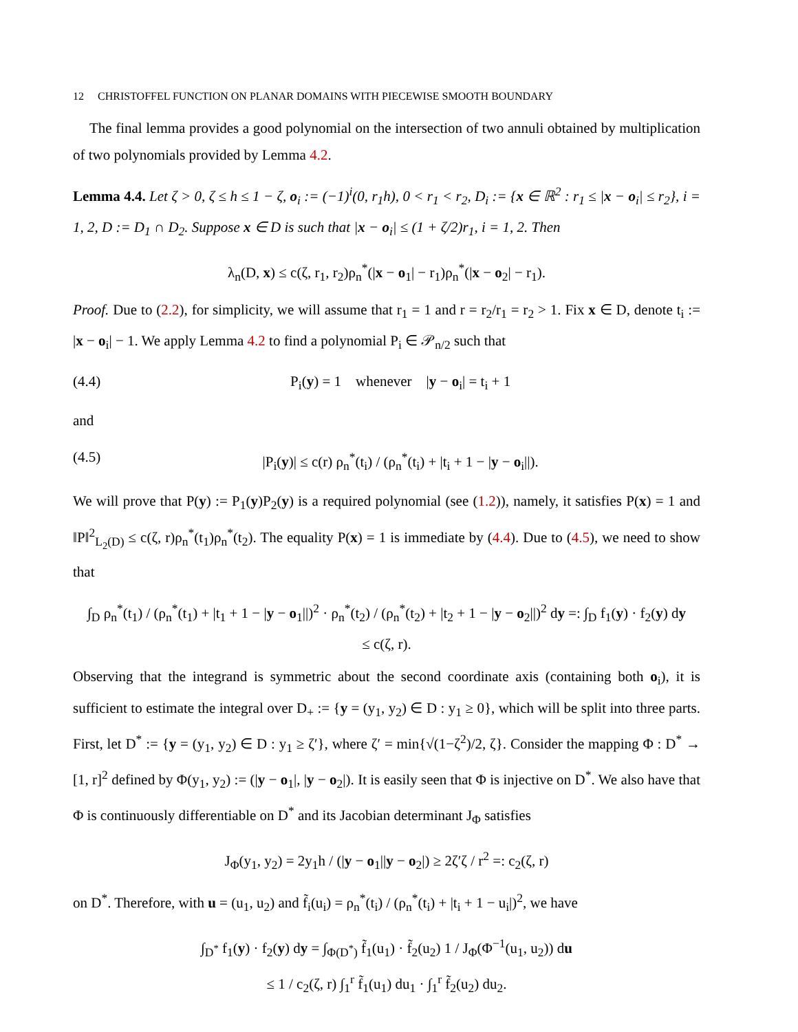12 CHRISTOFFEL FUNCTION ON PLANAR DOMAINS WITH PIECEWISE SMOOTH BOUNDARY
The final lemma provides a good polynomial on the intersection of two annuli obtained by multiplication of two polynomials provided by Lemma 4.2.
Lemma 4.4. Let ζ > 0, ζ ≤ h ≤ 1 − ζ, o<sub>i</sub> := (−1)<sup>i</sup>(0, r<sub>1</sub>h), 0 < r<sub>1</sub> < r<sub>2</sub>, D<sub>i</sub> := {x ∈ ℝ<sup>2</sup> : r<sub>1</sub> ≤ |x − o<sub>i</sub>| ≤ r<sub>2</sub>}, i = 1, 2, D := D<sub>1</sub> ∩ D<sub>2</sub>. Suppose x ∈ D is such that |x − o<sub>i</sub>| ≤ (1 + ζ/2)r<sub>1</sub>, i = 1, 2. Then
λ<sub>n</sub>(D, x) ≤ c(ζ, r<sub>1</sub>, r<sub>2</sub>)ρ<sub>n</sub><sup>*</sup>(|x − o<sub>1</sub>| − r<sub>1</sub>)ρ<sub>n</sub><sup>*</sup>(|x − o<sub>2</sub>| − r<sub>1</sub>).
Proof. Due to (2.2), for simplicity, we will assume that r<sub>1</sub> = 1 and r = r<sub>2</sub>/r<sub>1</sub> = r<sub>2</sub> > 1. Fix x ∈ D, denote t<sub>i</sub> := |x − o<sub>i</sub>| − 1. We apply Lemma 4.2 to find a polynomial P<sub>i</sub> ∈ 𝒫<sub>n/2</sub> such that
(4.4) P<sub>i</sub>(y) = 1 whenever |y − o<sub>i</sub>| = t<sub>i</sub> + 1
and
(4.5) |P<sub>i</sub>(y)| ≤ c(r) ρ<sub>n</sub><sup>*</sup>(t<sub>i</sub>) / (ρ<sub>n</sub><sup>*</sup>(t<sub>i</sub>) + |t<sub>i</sub> + 1 − |y − o<sub>i</sub>||).
We will prove that P(y) := P<sub>1</sub>(y)P<sub>2</sub>(y) is a required polynomial (see (1.2)), namely, it satisfies P(x) = 1 and ‖P‖<sup>2</sup><sub>L<sub>2</sub>(D)</sub> ≤ c(ζ, r)ρ<sub>n</sub><sup>*</sup>(t<sub>1</sub>)ρ<sub>n</sub><sup>*</sup>(t<sub>2</sub>). The equality P(x) = 1 is immediate by (4.4). Due to (4.5), we need to show that
∫<sub>D</sub> ρ<sub>n</sub><sup>*</sup>(t<sub>1</sub>) / (ρ<sub>n</sub><sup>*</sup>(t<sub>1</sub>) + |t<sub>1</sub> + 1 − |y − o<sub>1</sub>||)<sup>2</sup> · ρ<sub>n</sub><sup>*</sup>(t<sub>2</sub>) / (ρ<sub>n</sub><sup>*</sup>(t<sub>2</sub>) + |t<sub>2</sub> + 1 − |y − o<sub>2</sub>||)<sup>2</sup> dy =: ∫<sub>D</sub> f<sub>1</sub>(y) · f<sub>2</sub>(y) dy
≤ c(ζ, r).
Observing that the integrand is symmetric about the second coordinate axis (containing both o<sub>i</sub>), it is sufficient to estimate the integral over D<sub>+</sub> := {y = (y<sub>1</sub>, y<sub>2</sub>) ∈ D : y<sub>1</sub> ≥ 0}, which will be split into three parts. First, let D<sup>*</sup> := {y = (y<sub>1</sub>, y<sub>2</sub>) ∈ D : y<sub>1</sub> ≥ ζ′}, where ζ′ = min{√(1−ζ<sup>2</sup>)/2, ζ}. Consider the mapping Φ : D<sup>*</sup> → [1, r]<sup>2</sup> defined by Φ(y<sub>1</sub>, y<sub>2</sub>) := (|y − o<sub>1</sub>|, |y − o<sub>2</sub>|). It is easily seen that Φ is injective on D<sup>*</sup>. We also have that Φ is continuously differentiable on D<sup>*</sup> and its Jacobian determinant J<sub>Φ</sub> satisfies
J<sub>Φ</sub>(y<sub>1</sub>, y<sub>2</sub>) = 2y<sub>1</sub>h / (|y − o<sub>1</sub>||y − o<sub>2</sub>|) ≥ 2ζ′ζ / r<sup>2</sup> =: c<sub>2</sub>(ζ, r)
on D<sup>*</sup>. Therefore, with u = (u<sub>1</sub>, u<sub>2</sub>) and f̃<sub>i</sub>(u<sub>i</sub>) = ρ<sub>n</sub><sup>*</sup>(t<sub>i</sub>) / (ρ<sub>n</sub><sup>*</sup>(t<sub>i</sub>) + |t<sub>i</sub> + 1 − u<sub>i</sub>|)<sup>2</sup>, we have
∫<sub>D<sup>*</sup></sub> f<sub>1</sub>(y) · f<sub>2</sub>(y) dy = ∫<sub>Φ(D<sup>*</sup>)</sub> f̃<sub>1</sub>(u<sub>1</sub>) · f̃<sub>2</sub>(u<sub>2</sub>) 1 / J<sub>Φ</sub>(Φ<sup>−1</sup>(u<sub>1</sub>, u<sub>2</sub>)) du
≤ 1 / c<sub>2</sub>(ζ, r) ∫<sub>1</sub><sup>r</sup> f̃<sub>1</sub>(u<sub>1</sub>) du<sub>1</sub> · ∫<sub>1</sub><sup>r</sup> f̃<sub>2</sub>(u<sub>2</sub>) du<sub>2</sub>.